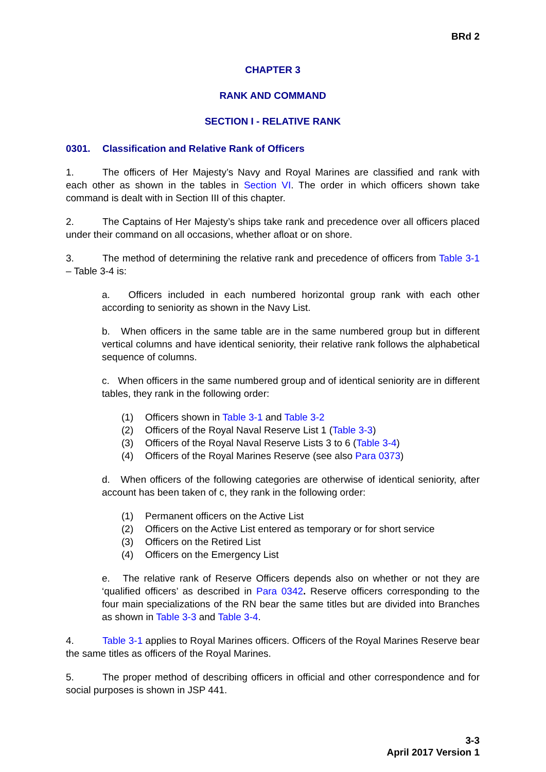BRd 2
CHAPTER 3
RANK AND COMMAND
SECTION I - RELATIVE RANK
0301. Classification and Relative Rank of Officers
1. The officers of Her Majesty’s Navy and Royal Marines are classified and rank with each other as shown in the tables in Section VI. The order in which officers shown take command is dealt with in Section III of this chapter.
2. The Captains of Her Majesty’s ships take rank and precedence over all officers placed under their command on all occasions, whether afloat or on shore.
3. The method of determining the relative rank and precedence of officers from Table 3-1 – Table 3-4 is:
a. Officers included in each numbered horizontal group rank with each other according to seniority as shown in the Navy List.
b. When officers in the same table are in the same numbered group but in different vertical columns and have identical seniority, their relative rank follows the alphabetical sequence of columns.
c. When officers in the same numbered group and of identical seniority are in different tables, they rank in the following order:
(1) Officers shown in Table 3-1 and Table 3-2
(2) Officers of the Royal Naval Reserve List 1 (Table 3-3)
(3) Officers of the Royal Naval Reserve Lists 3 to 6 (Table 3-4)
(4) Officers of the Royal Marines Reserve (see also Para 0373)
d. When officers of the following categories are otherwise of identical seniority, after account has been taken of c, they rank in the following order:
(1) Permanent officers on the Active List
(2) Officers on the Active List entered as temporary or for short service
(3) Officers on the Retired List
(4) Officers on the Emergency List
e. The relative rank of Reserve Officers depends also on whether or not they are ‘qualified officers’ as described in Para 0342. Reserve officers corresponding to the four main specializations of the RN bear the same titles but are divided into Branches as shown in Table 3-3 and Table 3-4.
4. Table 3-1 applies to Royal Marines officers. Officers of the Royal Marines Reserve bear the same titles as officers of the Royal Marines.
5. The proper method of describing officers in official and other correspondence and for social purposes is shown in JSP 441.
3-3
April 2017 Version 1